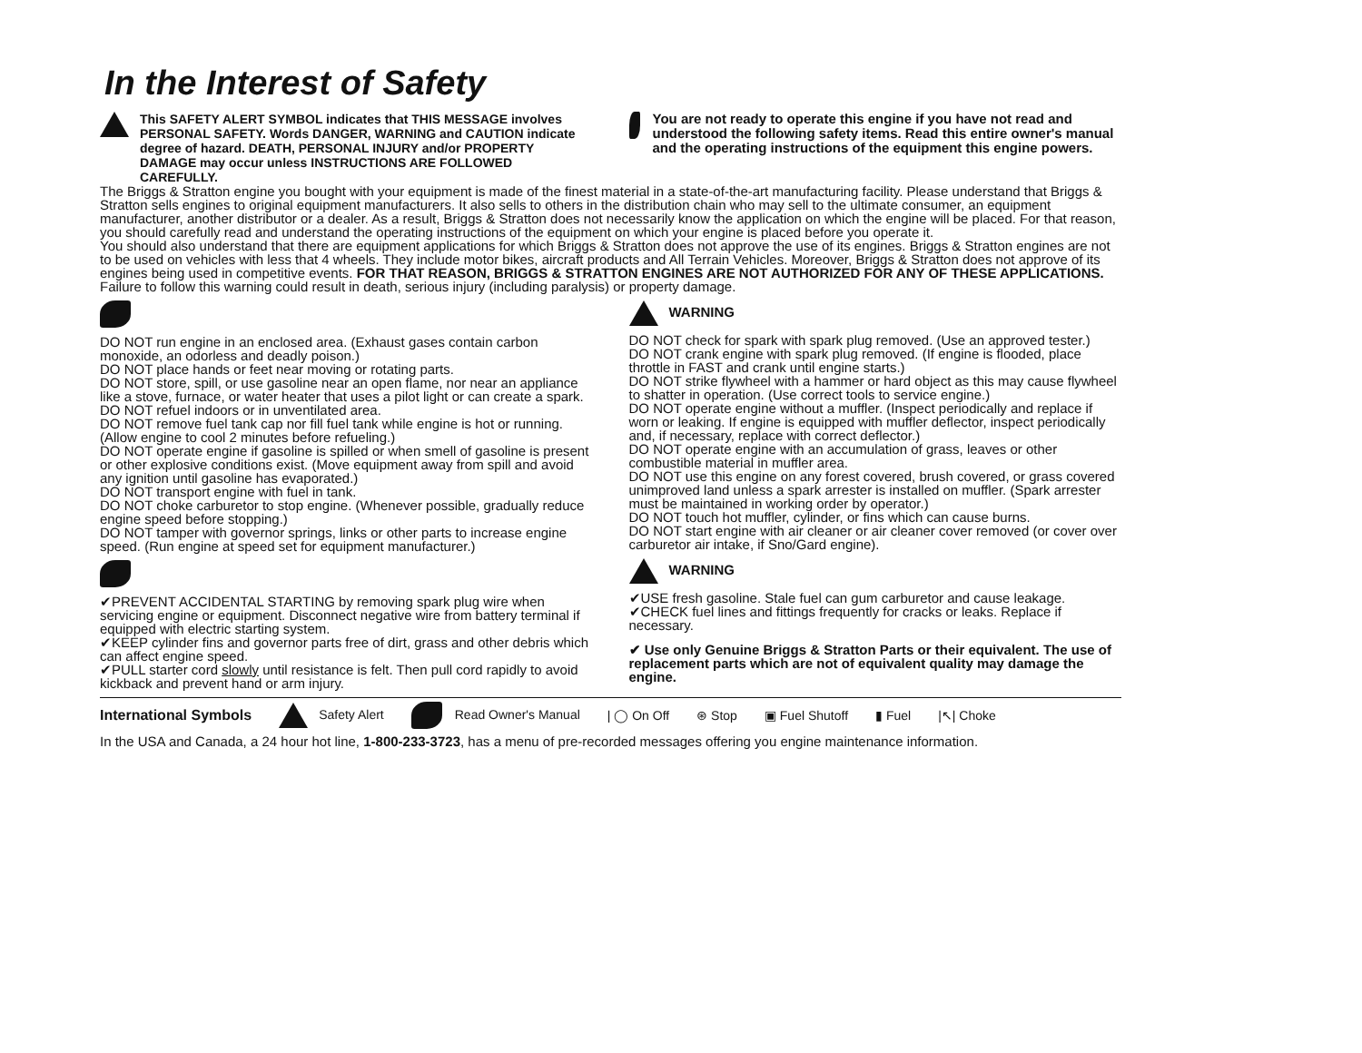In the Interest of Safety
This SAFETY ALERT SYMBOL indicates that THIS MESSAGE involves PERSONAL SAFETY. Words DANGER, WARNING and CAUTION indicate degree of hazard. DEATH, PERSONAL INJURY and/or PROPERTY DAMAGE may occur unless INSTRUCTIONS ARE FOLLOWED CAREFULLY.
You are not ready to operate this engine if you have not read and understood the following safety items. Read this entire owner's manual and the operating instructions of the equipment this engine powers.
The Briggs & Stratton engine you bought with your equipment is made of the finest material in a state-of-the-art manufacturing facility. Please understand that Briggs & Stratton sells engines to original equipment manufacturers. It also sells to others in the distribution chain who may sell to the ultimate consumer, an equipment manufacturer, another distributor or a dealer. As a result, Briggs & Stratton does not necessarily know the application on which the engine will be placed. For that reason, you should carefully read and understand the operating instructions of the equipment on which your engine is placed before you operate it.
You should also understand that there are equipment applications for which Briggs & Stratton does not approve the use of its engines. Briggs & Stratton engines are not to be used on vehicles with less that 4 wheels. They include motor bikes, aircraft products and All Terrain Vehicles. Moreover, Briggs & Stratton does not approve of its engines being used in competitive events. FOR THAT REASON, BRIGGS & STRATTON ENGINES ARE NOT AUTHORIZED FOR ANY OF THESE APPLICATIONS. Failure to follow this warning could result in death, serious injury (including paralysis) or property damage.
DO NOT run engine in an enclosed area. (Exhaust gases contain carbon monoxide, an odorless and deadly poison.)
DO NOT place hands or feet near moving or rotating parts.
DO NOT store, spill, or use gasoline near an open flame, nor near an appliance like a stove, furnace, or water heater that uses a pilot light or can create a spark.
DO NOT refuel indoors or in unventilated area.
DO NOT remove fuel tank cap nor fill fuel tank while engine is hot or running. (Allow engine to cool 2 minutes before refueling.)
DO NOT operate engine if gasoline is spilled or when smell of gasoline is present or other explosive conditions exist. (Move equipment away from spill and avoid any ignition until gasoline has evaporated.)
DO NOT transport engine with fuel in tank.
DO NOT choke carburetor to stop engine. (Whenever possible, gradually reduce engine speed before stopping.)
DO NOT tamper with governor springs, links or other parts to increase engine speed. (Run engine at speed set for equipment manufacturer.)
✔PREVENT ACCIDENTAL STARTING by removing spark plug wire when servicing engine or equipment. Disconnect negative wire from battery terminal if equipped with electric starting system.
✔KEEP cylinder fins and governor parts free of dirt, grass and other debris which can affect engine speed.
✔PULL starter cord slowly until resistance is felt. Then pull cord rapidly to avoid kickback and prevent hand or arm injury.
WARNING
DO NOT check for spark with spark plug removed. (Use an approved tester.)
DO NOT crank engine with spark plug removed. (If engine is flooded, place throttle in FAST and crank until engine starts.)
DO NOT strike flywheel with a hammer or hard object as this may cause flywheel to shatter in operation. (Use correct tools to service engine.)
DO NOT operate engine without a muffler. (Inspect periodically and replace if worn or leaking. If engine is equipped with muffler deflector, inspect periodically and, if necessary, replace with correct deflector.)
DO NOT operate engine with an accumulation of grass, leaves or other combustible material in muffler area.
DO NOT use this engine on any forest covered, brush covered, or grass covered unimproved land unless a spark arrester is installed on muffler. (Spark arrester must be maintained in working order by operator.)
DO NOT touch hot muffler, cylinder, or fins which can cause burns.
DO NOT start engine with air cleaner or air cleaner cover removed (or cover over carburetor air intake, if Sno/Gard engine).
WARNING
✔USE fresh gasoline. Stale fuel can gum carburetor and cause leakage.
✔CHECK fuel lines and fittings frequently for cracks or leaks. Replace if necessary.
✔ Use only Genuine Briggs & Stratton Parts or their equivalent. The use of replacement parts which are not of equivalent quality may damage the engine.
International Symbols Safety Alert Read Owner's Manual | ◯ On Off ⊛ Stop ▣ Fuel Shutoff ▮ Fuel |↖| Choke
In the USA and Canada, a 24 hour hot line, 1-800-233-3723, has a menu of pre-recorded messages offering you engine maintenance information.